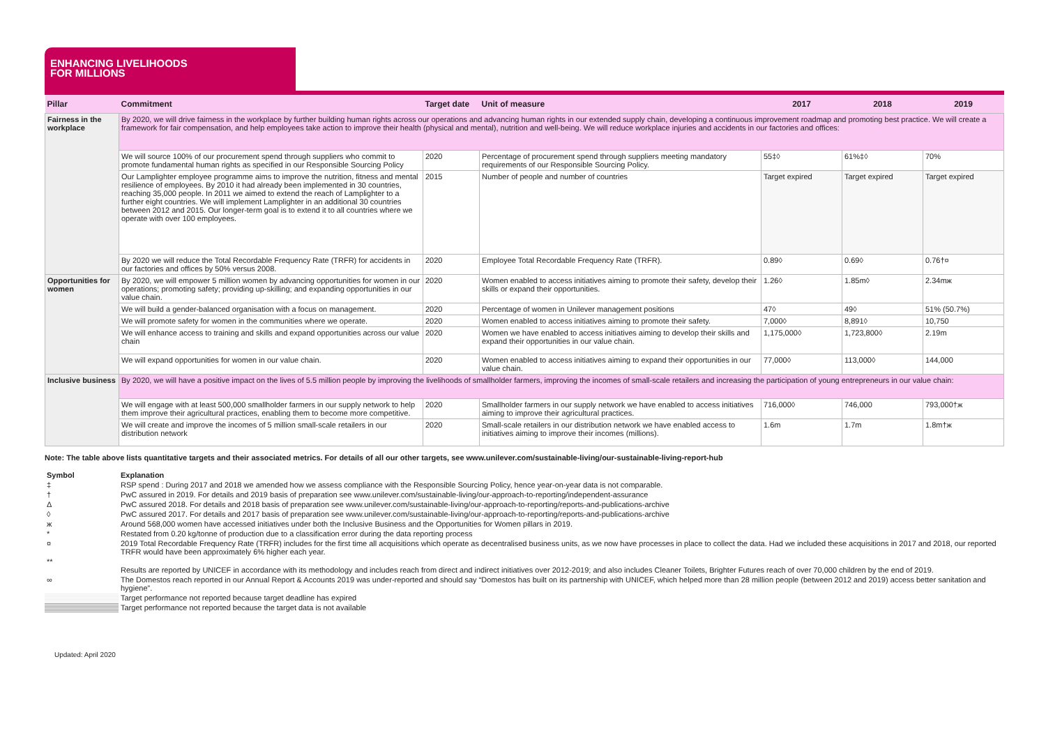ENHANCING LIVELIHOODS
FOR MILLIONS
| Pillar | Commitment | Target date | Unit of measure | 2017 | 2018 | 2019 |
| --- | --- | --- | --- | --- | --- | --- |
| Fairness in the workplace | By 2020, we will drive fairness in the workplace by further building human rights across our operations and advancing human rights in our extended supply chain, developing a continuous improvement roadmap and promoting best practice. We will create a framework for fair compensation, and help employees take action to improve their health (physical and mental), nutrition and well-being. We will reduce workplace injuries and accidents in our factories and offices: | | | | | |
| | We will source 100% of our procurement spend through suppliers who commit to promote fundamental human rights as specified in our Responsible Sourcing Policy | 2020 | Percentage of procurement spend through suppliers meeting mandatory requirements of our Responsible Sourcing Policy. | 55‡◊ | 61%‡◊ | 70% |
| | Our Lamplighter employee programme aims to improve the nutrition, fitness and mental resilience of employees. By 2010 it had already been implemented in 30 countries, reaching 35,000 people. In 2011 we aimed to extend the reach of Lamplighter to a further eight countries. We will implement Lamplighter in an additional 30 countries between 2012 and 2015. Our longer-term goal is to extend it to all countries where we operate with over 100 employees. | 2015 | Number of people and number of countries | Target expired | Target expired | Target expired |
| | By 2020 we will reduce the Total Recordable Frequency Rate (TRFR) for accidents in our factories and offices by 50% versus 2008. | 2020 | Employee Total Recordable Frequency Rate (TRFR). | 0.89◊ | 0.69◊ | 0.76†¤ |
| Opportunities for women | By 2020, we will empower 5 million women by advancing opportunities for women in our operations; promoting safety; providing up-skilling; and expanding opportunities in our value chain. | 2020 | Women enabled to access initiatives aiming to promote their safety, develop their skills or expand their opportunities. | 1.26◊ | 1.85m◊ | 2.34mж |
| | We will build a gender-balanced organisation with a focus on management. | 2020 | Percentage of women in Unilever management positions | 47◊ | 49◊ | 51% (50.7%) |
| | We will promote safety for women in the communities where we operate. | 2020 | Women enabled to access initiatives aiming to promote their safety. | 7,000◊ | 8,891◊ | 10,750 |
| | We will enhance access to training and skills and expand opportunities across our value chain | 2020 | Women we have enabled to access initiatives aiming to develop their skills and expand their opportunities in our value chain. | 1,175,000◊ | 1,723,800◊ | 2.19m |
| | We will expand opportunities for women in our value chain. | 2020 | Women enabled to access initiatives aiming to expand their opportunities in our value chain. | 77,000◊ | 113,000◊ | 144,000 |
| Inclusive business | By 2020, we will have a positive impact on the lives of 5.5 million people by improving the livelihoods of smallholder farmers, improving the incomes of small-scale retailers and increasing the participation of young entrepreneurs in our value chain: | | | | | |
| | We will engage with at least 500,000 smallholder farmers in our supply network to help them improve their agricultural practices, enabling them to become more competitive. | 2020 | Smallholder farmers in our supply network we have enabled to access initiatives aiming to improve their agricultural practices. | 716,000◊ | 746,000 | 793,000†ж |
| | We will create and improve the incomes of 5 million small-scale retailers in our distribution network | 2020 | Small-scale retailers in our distribution network we have enabled access to initiatives aiming to improve their incomes (millions). | 1.6m | 1.7m | 1.8m†ж |
Note: The table above lists quantitative targets and their associated metrics. For details of all our other targets, see www.unilever.com/sustainable-living/our-sustainable-living-report-hub
| Symbol | Explanation |
| ‡ | RSP spend : During 2017 and 2018 we amended how we assess compliance with the Responsible Sourcing Policy, hence year-on-year data is not comparable. |
| † | PwC assured in 2019. For details and 2019 basis of preparation see www.unilever.com/sustainable-living/our-approach-to-reporting/independent-assurance |
| Δ | PwC assured 2018. For details and 2018 basis of preparation see www.unilever.com/sustainable-living/our-approach-to-reporting/reports-and-publications-archive |
| ◊ | PwC assured 2017. For details and 2017 basis of preparation see www.unilever.com/sustainable-living/our-approach-to-reporting/reports-and-publications-archive |
| ж | Around 568,000 women have accessed initiatives under both the Inclusive Business and the Opportunities for Women pillars in 2019. |
| * | Restated from 0.20 kg/tonne of production due to a classification error during the data reporting process |
| ¤ | 2019 Total Recordable Frequency Rate (TRFR) includes for the first time all acquisitions which operate as decentralised business units, as we now have processes in place to collect the data. Had we included these acquisitions in 2017 and 2018, our reported TRFR would have been approximately 6% higher each year. |
| ** | Results are reported by UNICEF in accordance with its methodology and includes reach from direct and indirect initiatives over 2012-2019; and also includes Cleaner Toilets, Brighter Futures reach of over 70,000 children by the end of 2019. |
| ∞ | The Domestos reach reported in our Annual Report & Accounts 2019 was under-reported and should say “Domestos has built on its partnership with UNICEF, which helped more than 28 million people (between 2012 and 2019) access better sanitation and hygiene”. |
| | Target performance not reported because target deadline has expired |
| | Target performance not reported because the target data is not available |
Updated: April 2020